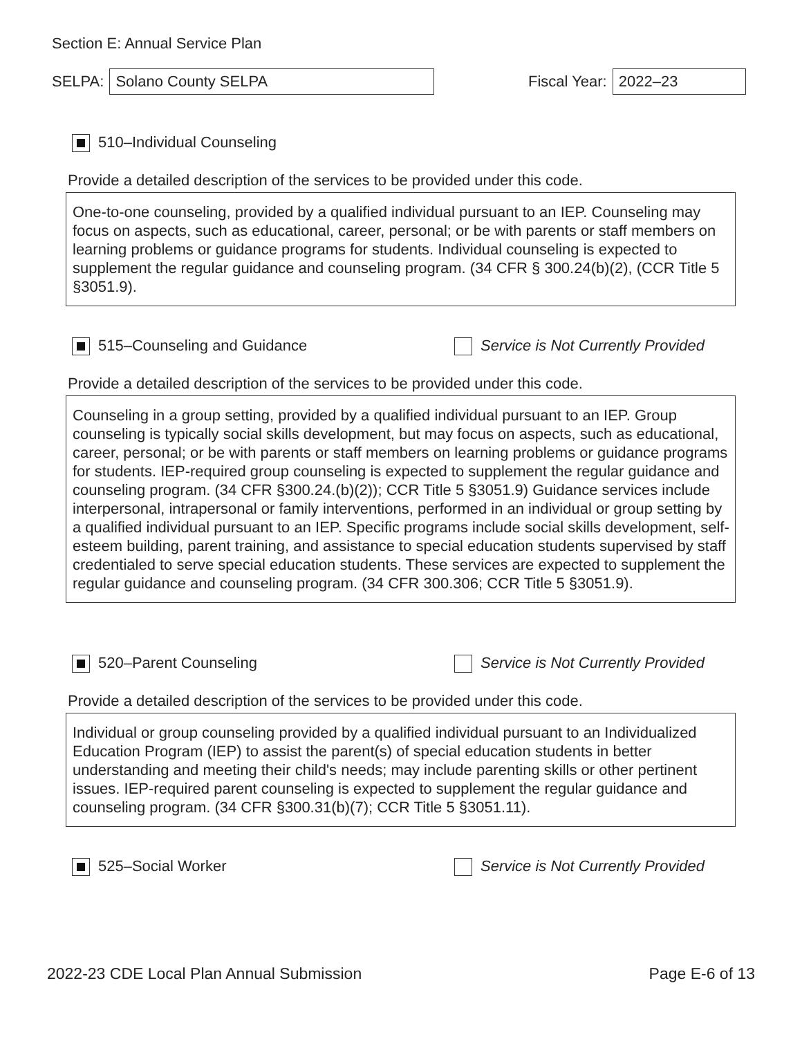Section E: Annual Service Plan
SELPA:
Solano County SELPA
Fiscal Year:
2022–23
510–Individual Counseling
Provide a detailed description of the services to be provided under this code.
One-to-one counseling, provided by a qualified individual pursuant to an IEP. Counseling may focus on aspects, such as educational, career, personal; or be with parents or staff members on learning problems or guidance programs for students. Individual counseling is expected to supplement the regular guidance and counseling program. (34 CFR § 300.24(b)(2), (CCR Title 5 §3051.9).
515–Counseling and Guidance Service is Not Currently Provided
Provide a detailed description of the services to be provided under this code.
Counseling in a group setting, provided by a qualified individual pursuant to an IEP. Group counseling is typically social skills development, but may focus on aspects, such as educational, career, personal; or be with parents or staff members on learning problems or guidance programs for students. IEP-required group counseling is expected to supplement the regular guidance and counseling program. (34 CFR §300.24.(b)(2)); CCR Title 5 §3051.9) Guidance services include interpersonal, intrapersonal or family interventions, performed in an individual or group setting by a qualified individual pursuant to an IEP. Specific programs include social skills development, self-esteem building, parent training, and assistance to special education students supervised by staff credentialed to serve special education students. These services are expected to supplement the regular guidance and counseling program. (34 CFR 300.306; CCR Title 5 §3051.9).
520–Parent Counseling Service is Not Currently Provided
Provide a detailed description of the services to be provided under this code.
Individual or group counseling provided by a qualified individual pursuant to an Individualized Education Program (IEP) to assist the parent(s) of special education students in better understanding and meeting their child's needs; may include parenting skills or other pertinent issues. IEP-required parent counseling is expected to supplement the regular guidance and counseling program. (34 CFR §300.31(b)(7); CCR Title 5 §3051.11).
525–Social Worker Service is Not Currently Provided
2022-23 CDE Local Plan Annual Submission Page E-6 of 13